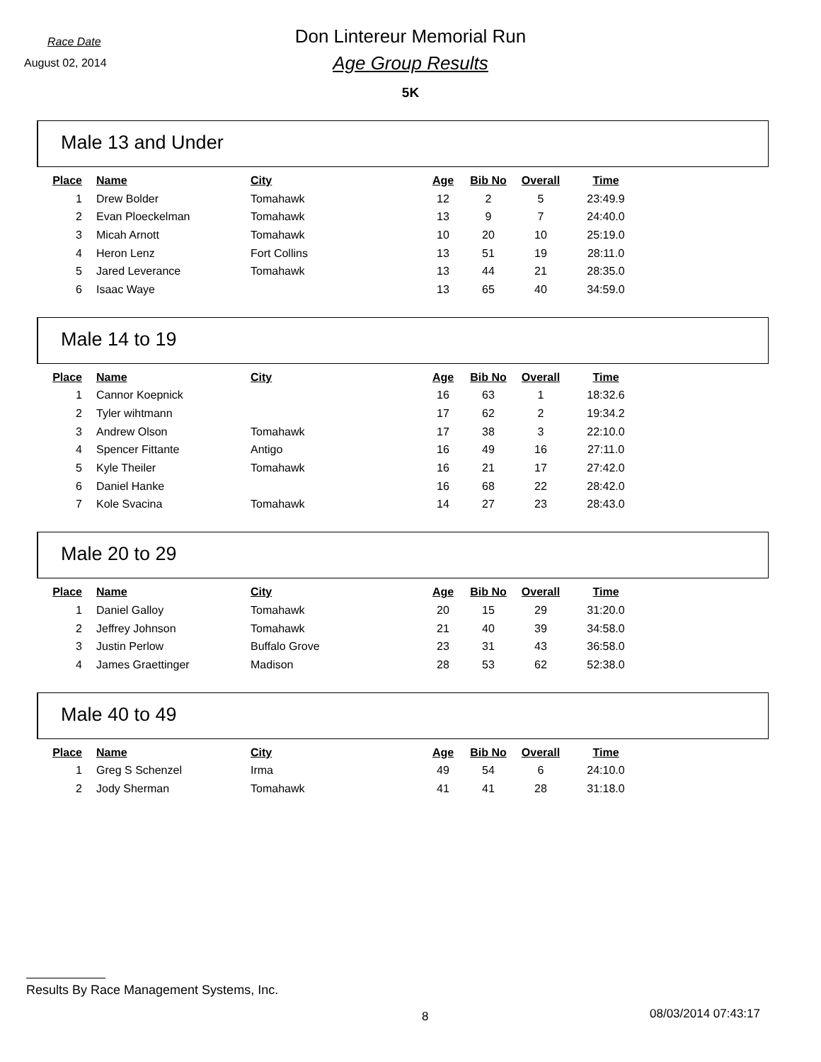Race Date
Don Lintereur Memorial Run
August 02, 2014
Age Group Results
5K
Male 13 and Under
| Place | Name | City | Age | Bib No | Overall | Time |
| --- | --- | --- | --- | --- | --- | --- |
| 1 | Drew Bolder | Tomahawk | 12 | 2 | 5 | 23:49.9 |
| 2 | Evan Ploeckelman | Tomahawk | 13 | 9 | 7 | 24:40.0 |
| 3 | Micah Arnott | Tomahawk | 10 | 20 | 10 | 25:19.0 |
| 4 | Heron Lenz | Fort Collins | 13 | 51 | 19 | 28:11.0 |
| 5 | Jared Leverance | Tomahawk | 13 | 44 | 21 | 28:35.0 |
| 6 | Isaac Waye | | 13 | 65 | 40 | 34:59.0 |
Male 14 to 19
| Place | Name | City | Age | Bib No | Overall | Time |
| --- | --- | --- | --- | --- | --- | --- |
| 1 | Cannor Koepnick | | 16 | 63 | 1 | 18:32.6 |
| 2 | Tyler wihtmann | | 17 | 62 | 2 | 19:34.2 |
| 3 | Andrew Olson | Tomahawk | 17 | 38 | 3 | 22:10.0 |
| 4 | Spencer Fittante | Antigo | 16 | 49 | 16 | 27:11.0 |
| 5 | Kyle Theiler | Tomahawk | 16 | 21 | 17 | 27:42.0 |
| 6 | Daniel Hanke | | 16 | 68 | 22 | 28:42.0 |
| 7 | Kole Svacina | Tomahawk | 14 | 27 | 23 | 28:43.0 |
Male 20 to 29
| Place | Name | City | Age | Bib No | Overall | Time |
| --- | --- | --- | --- | --- | --- | --- |
| 1 | Daniel Galloy | Tomahawk | 20 | 15 | 29 | 31:20.0 |
| 2 | Jeffrey Johnson | Tomahawk | 21 | 40 | 39 | 34:58.0 |
| 3 | Justin Perlow | Buffalo Grove | 23 | 31 | 43 | 36:58.0 |
| 4 | James Graettinger | Madison | 28 | 53 | 62 | 52:38.0 |
Male 40 to 49
| Place | Name | City | Age | Bib No | Overall | Time |
| --- | --- | --- | --- | --- | --- | --- |
| 1 | Greg S Schenzel | Irma | 49 | 54 | 6 | 24:10.0 |
| 2 | Jody Sherman | Tomahawk | 41 | 41 | 28 | 31:18.0 |
Results By Race Management Systems, Inc.
8 08/03/2014 07:43:17